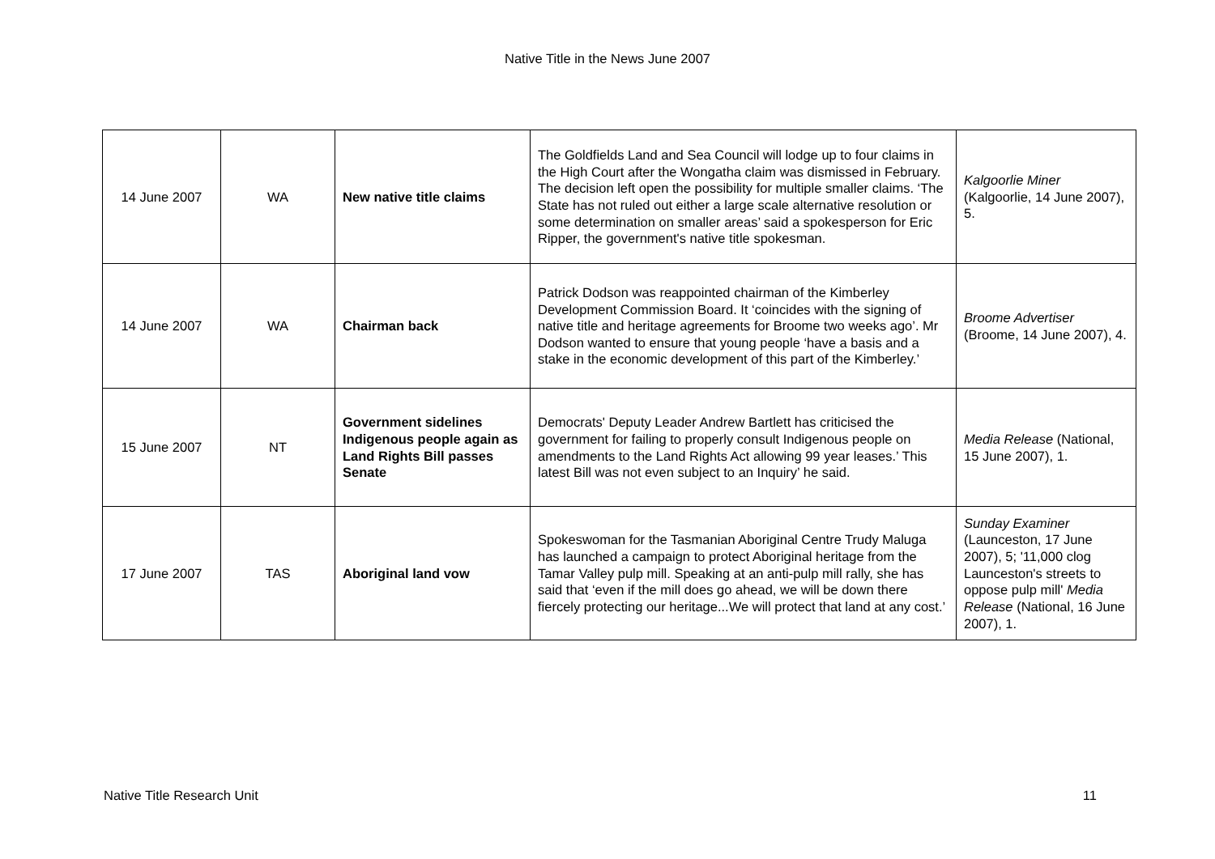Native Title in the News June 2007
| 14 June 2007 | WA | New native title claims | The Goldfields Land and Sea Council will lodge up to four claims in the High Court after the Wongatha claim was dismissed in February. The decision left open the possibility for multiple smaller claims. ‘The State has not ruled out either a large scale alternative resolution or some determination on smaller areas’ said a spokesperson for Eric Ripper, the government's native title spokesman. | Kalgoorlie Miner (Kalgoorlie, 14 June 2007), 5. |
| 14 June 2007 | WA | Chairman back | Patrick Dodson was reappointed chairman of the Kimberley Development Commission Board. It ‘coincides with the signing of native title and heritage agreements for Broome two weeks ago’. Mr Dodson wanted to ensure that young people ‘have a basis and a stake in the economic development of this part of the Kimberley.’ | Broome Advertiser (Broome, 14 June 2007), 4. |
| 15 June 2007 | NT | Government sidelines Indigenous people again as Land Rights Bill passes Senate | Democrats' Deputy Leader Andrew Bartlett has criticised the government for failing to properly consult Indigenous people on amendments to the Land Rights Act allowing 99 year leases.’ This latest Bill was not even subject to an Inquiry’ he said. | Media Release (National, 15 June 2007), 1. |
| 17 June 2007 | TAS | Aboriginal land vow | Spokeswoman for the Tasmanian Aboriginal Centre Trudy Maluga has launched a campaign to protect Aboriginal heritage from the Tamar Valley pulp mill. Speaking at an anti-pulp mill rally, she has said that ‘even if the mill does go ahead, we will be down there fiercely protecting our heritage...We will protect that land at any cost.’ | Sunday Examiner (Launceston, 17 June 2007), 5; '11,000 clog Launceston's streets to oppose pulp mill' Media Release (National, 16 June 2007), 1. |
Native Title Research Unit 11